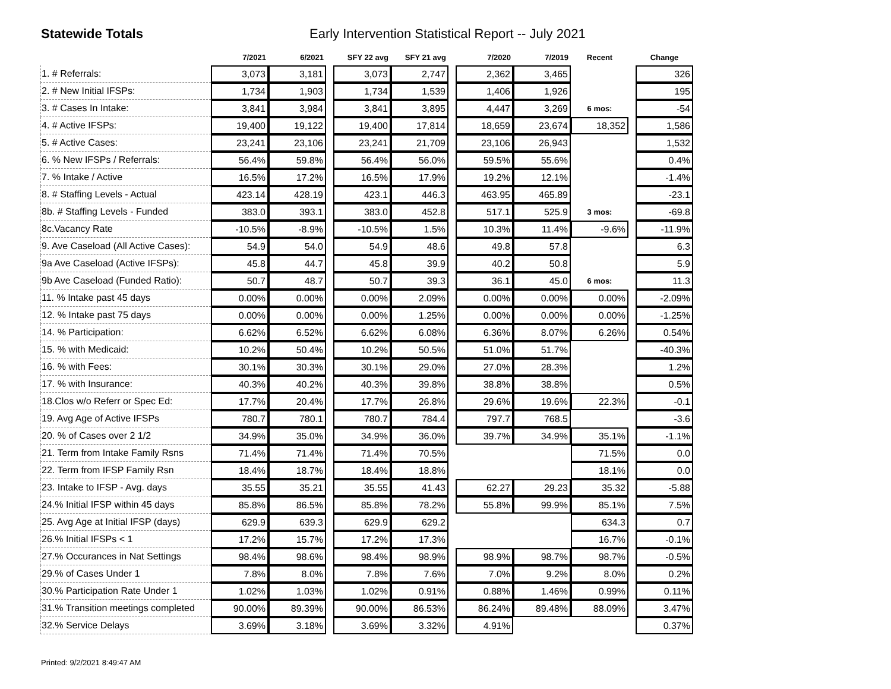Statewide Totals Early Intervention Statistical Report -- July 2021
| | 7/2021 | 6/2021 | | SFY 22 avg | SFY 21 avg | | 7/2020 | 7/2019 | Recent | | Change |
| --- | --- | --- | --- | --- | --- | --- | --- | --- | --- | --- | --- |
| 1. # Referrals: | 3,073 | 3,181 | | 3,073 | 2,747 | | 2,362 | 3,465 | | | 326 |
| 2. # New Initial IFSPs: | 1,734 | 1,903 | | 1,734 | 1,539 | | 1,406 | 1,926 | | | 195 |
| 3. # Cases In Intake: | 3,841 | 3,984 | | 3,841 | 3,895 | | 4,447 | 3,269 | 6 mos: | | -54 |
| 4. # Active IFSPs: | 19,400 | 19,122 | | 19,400 | 17,814 | | 18,659 | 23,674 | 18,352 | | 1,586 |
| 5. # Active Cases: | 23,241 | 23,106 | | 23,241 | 21,709 | | 23,106 | 26,943 | | | 1,532 |
| 6. % New IFSPs / Referrals: | 56.4% | 59.8% | | 56.4% | 56.0% | | 59.5% | 55.6% | | | 0.4% |
| 7. % Intake / Active | 16.5% | 17.2% | | 16.5% | 17.9% | | 19.2% | 12.1% | | | -1.4% |
| 8. # Staffing Levels - Actual | 423.14 | 428.19 | | 423.1 | 446.3 | | 463.95 | 465.89 | | | -23.1 |
| 8b. # Staffing Levels - Funded | 383.0 | 393.1 | | 383.0 | 452.8 | | 517.1 | 525.9 | 3 mos: | | -69.8 |
| 8c.Vacancy Rate | -10.5% | -8.9% | | -10.5% | 1.5% | | 10.3% | 11.4% | -9.6% | | -11.9% |
| 9. Ave Caseload (All Active Cases): | 54.9 | 54.0 | | 54.9 | 48.6 | | 49.8 | 57.8 | | | 6.3 |
| 9a Ave Caseload (Active IFSPs): | 45.8 | 44.7 | | 45.8 | 39.9 | | 40.2 | 50.8 | | | 5.9 |
| 9b Ave Caseload (Funded Ratio): | 50.7 | 48.7 | | 50.7 | 39.3 | | 36.1 | 45.0 | 6 mos: | | 11.3 |
| 11. % Intake past 45 days | 0.00% | 0.00% | | 0.00% | 2.09% | | 0.00% | 0.00% | 0.00% | | -2.09% |
| 12. % Intake past 75 days | 0.00% | 0.00% | | 0.00% | 1.25% | | 0.00% | 0.00% | 0.00% | | -1.25% |
| 14. % Participation: | 6.62% | 6.52% | | 6.62% | 6.08% | | 6.36% | 8.07% | 6.26% | | 0.54% |
| 15. % with Medicaid: | 10.2% | 50.4% | | 10.2% | 50.5% | | 51.0% | 51.7% | | | -40.3% |
| 16. % with Fees: | 30.1% | 30.3% | | 30.1% | 29.0% | | 27.0% | 28.3% | | | 1.2% |
| 17. % with Insurance: | 40.3% | 40.2% | | 40.3% | 39.8% | | 38.8% | 38.8% | | | 0.5% |
| 18.Clos w/o Referr or Spec Ed: | 17.7% | 20.4% | | 17.7% | 26.8% | | 29.6% | 19.6% | 22.3% | | -0.1 |
| 19. Avg Age of Active IFSPs | 780.7 | 780.1 | | 780.7 | 784.4 | | 797.7 | 768.5 | | | -3.6 |
| 20. % of Cases over 2 1/2 | 34.9% | 35.0% | | 34.9% | 36.0% | | 39.7% | 34.9% | 35.1% | | -1.1% |
| 21. Term from Intake Family Rsns | 71.4% | 71.4% | | 71.4% | 70.5% | | | | 71.5% | | 0.0 |
| 22. Term from IFSP Family Rsn | 18.4% | 18.7% | | 18.4% | 18.8% | | | | 18.1% | | 0.0 |
| 23. Intake to IFSP - Avg. days | 35.55 | 35.21 | | 35.55 | 41.43 | | 62.27 | 29.23 | 35.32 | | -5.88 |
| 24.% Initial IFSP within 45 days | 85.8% | 86.5% | | 85.8% | 78.2% | | 55.8% | 99.9% | 85.1% | | 7.5% |
| 25. Avg Age at Initial IFSP (days) | 629.9 | 639.3 | | 629.9 | 629.2 | | | | 634.3 | | 0.7 |
| 26.% Initial IFSPs < 1 | 17.2% | 15.7% | | 17.2% | 17.3% | | | | 16.7% | | -0.1% |
| 27.% Occurances in Nat Settings | 98.4% | 98.6% | | 98.4% | 98.9% | | 98.9% | 98.7% | 98.7% | | -0.5% |
| 29.% of Cases Under 1 | 7.8% | 8.0% | | 7.8% | 7.6% | | 7.0% | 9.2% | 8.0% | | 0.2% |
| 30.% Participation Rate Under 1 | 1.02% | 1.03% | | 1.02% | 0.91% | | 0.88% | 1.46% | 0.99% | | 0.11% |
| 31.% Transition meetings completed | 90.00% | 89.39% | | 90.00% | 86.53% | | 86.24% | 89.48% | 88.09% | | 3.47% |
| 32.% Service Delays | 3.69% | 3.18% | | 3.69% | 3.32% | | 4.91% | | | | 0.37% |
Printed: 9/2/2021 8:49:47 AM